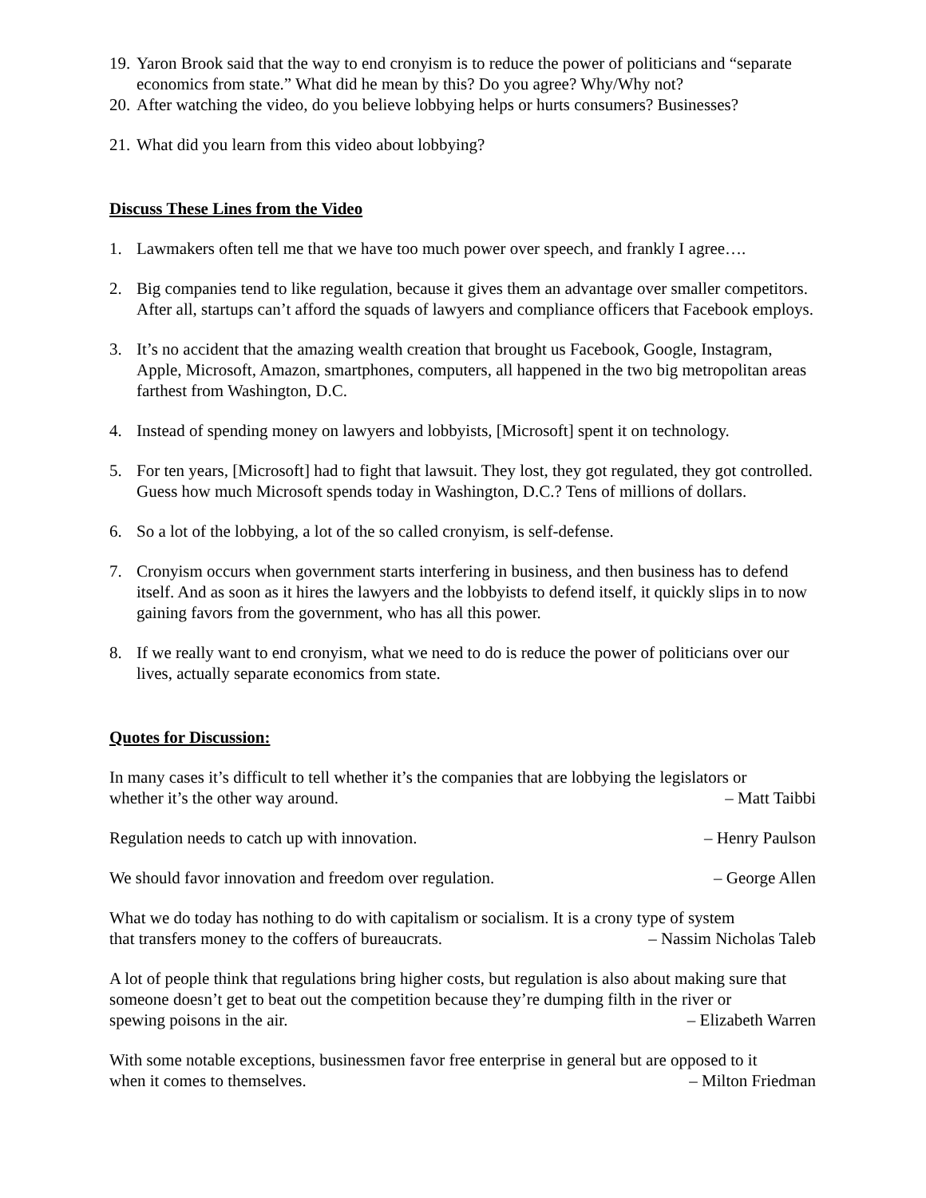19. Yaron Brook said that the way to end cronyism is to reduce the power of politicians and “separate economics from state.” What did he mean by this? Do you agree? Why/Why not?
20. After watching the video, do you believe lobbying helps or hurts consumers? Businesses?
21. What did you learn from this video about lobbying?
Discuss These Lines from the Video
1. Lawmakers often tell me that we have too much power over speech, and frankly I agree….
2. Big companies tend to like regulation, because it gives them an advantage over smaller competitors. After all, startups can’t afford the squads of lawyers and compliance officers that Facebook employs.
3. It’s no accident that the amazing wealth creation that brought us Facebook, Google, Instagram, Apple, Microsoft, Amazon, smartphones, computers, all happened in the two big metropolitan areas farthest from Washington, D.C.
4. Instead of spending money on lawyers and lobbyists, [Microsoft] spent it on technology.
5. For ten years, [Microsoft] had to fight that lawsuit. They lost, they got regulated, they got controlled. Guess how much Microsoft spends today in Washington, D.C.? Tens of millions of dollars.
6. So a lot of the lobbying, a lot of the so called cronyism, is self-defense.
7. Cronyism occurs when government starts interfering in business, and then business has to defend itself. And as soon as it hires the lawyers and the lobbyists to defend itself, it quickly slips in to now gaining favors from the government, who has all this power.
8. If we really want to end cronyism, what we need to do is reduce the power of politicians over our lives, actually separate economics from state.
Quotes for Discussion:
In many cases it’s difficult to tell whether it’s the companies that are lobbying the legislators or
whether it’s the other way around. – Matt Taibbi
Regulation needs to catch up with innovation. – Henry Paulson
We should favor innovation and freedom over regulation. – George Allen
What we do today has nothing to do with capitalism or socialism. It is a crony type of system
that transfers money to the coffers of bureaucrats. – Nassim Nicholas Taleb
A lot of people think that regulations bring higher costs, but regulation is also about making sure that someone doesn’t get to beat out the competition because they’re dumping filth in the river or
spewing poisons in the air. – Elizabeth Warren
With some notable exceptions, businessmen favor free enterprise in general but are opposed to it
when it comes to themselves. – Milton Friedman